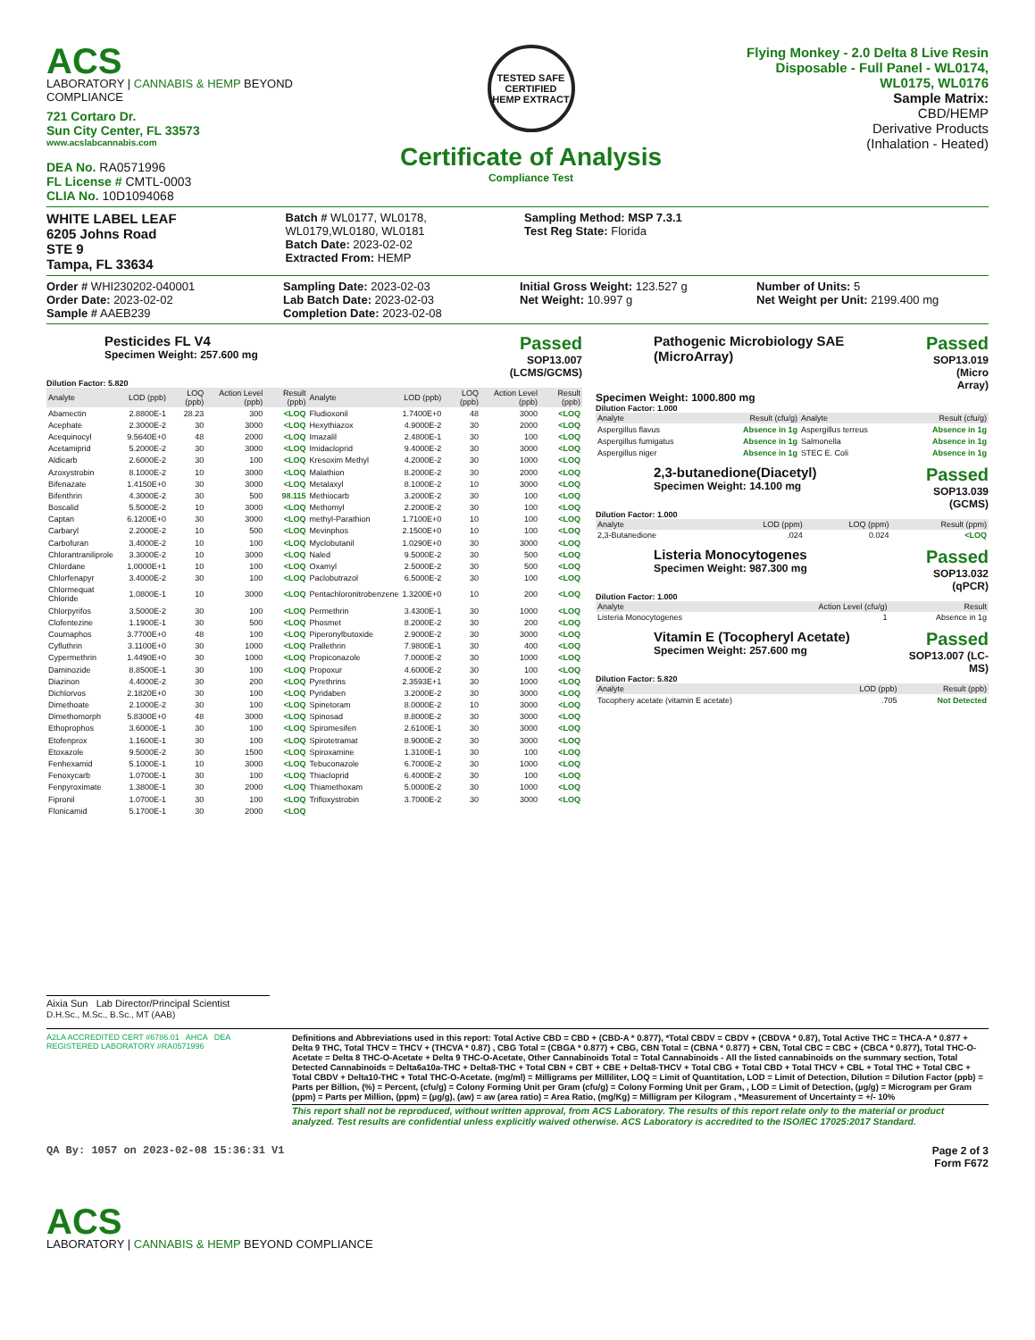ACS
LABORATORY | CANNABIS & HEMP BEYOND COMPLIANCE
721 Cortaro Dr.
Sun City Center, FL 33573
www.acslabcannabis.com
DEA No. RA0571996
FL License # CMTL-0003
CLIA No. 10D1094068
TESTED SAFE
CERTIFIED
HEMP EXTRACT
Certificate of Analysis
Compliance Test
Flying Monkey - 2.0 Delta 8 Live Resin Disposable - Full Panel - WL0174, WL0175, WL0176
Sample Matrix:
CBD/HEMP
Derivative Products
(Inhalation - Heated)
WHITE LABEL LEAF
6205 Johns Road
STE 9
Tampa, FL 33634
Batch # WL0177, WL0178, WL0179,WL0180, WL0181
Batch Date: 2023-02-02
Extracted From: HEMP
Sampling Method: MSP 7.3.1
Test Reg State: Florida
Order # WHI230202-040001
Order Date: 2023-02-02
Sample # AAEB239
Sampling Date: 2023-02-03
Lab Batch Date: 2023-02-03
Completion Date: 2023-02-08
Initial Gross Weight: 123.527 g
Net Weight: 10.997 g
Number of Units: 5
Net Weight per Unit: 2199.400 mg
Pesticides FL V4
Specimen Weight: 257.600 mg
Passed
SOP13.007
(LCMS/GCMS)
Dilution Factor: 5.820
| Analyte | LOD (ppb) | LOQ (ppb) | Action Level (ppb) | Result (ppb) | Analyte | LOD (ppb) | LOQ (ppb) | Action Level (ppb) | Result (ppb) |
| --- | --- | --- | --- | --- | --- | --- | --- | --- | --- |
| Abamectin | 2.8800E-1 | 28.23 | 300 | <LOQ | Fludioxonil | 1.7400E+0 | 48 | 3000 | <LOQ |
| Acephate | 2.3000E-2 | 30 | 3000 | <LOQ | Hexythiazox | 4.9000E-2 | 30 | 2000 | <LOQ |
| Acequinocyl | 9.5640E+0 | 48 | 2000 | <LOQ | Imazalil | 2.4800E-1 | 30 | 100 | <LOQ |
| Acetamiprid | 5.2000E-2 | 30 | 3000 | <LOQ | Imidacloprid | 9.4000E-2 | 30 | 3000 | <LOQ |
| Aldicarb | 2.6000E-2 | 30 | 100 | <LOQ | Kresoxim Methyl | 4.2000E-2 | 30 | 1000 | <LOQ |
| Azoxystrobin | 8.1000E-2 | 10 | 3000 | <LOQ | Malathion | 8.2000E-2 | 30 | 2000 | <LOQ |
| Bifenazate | 1.4150E+0 | 30 | 3000 | <LOQ | Metalaxyl | 8.1000E-2 | 10 | 3000 | <LOQ |
| Bifenthrin | 4.3000E-2 | 30 | 500 | 98.115 | Methiocarb | 3.2000E-2 | 30 | 100 | <LOQ |
| Boscalid | 5.5000E-2 | 10 | 3000 | <LOQ | Methomyl | 2.2000E-2 | 30 | 100 | <LOQ |
| Captan | 6.1200E+0 | 30 | 3000 | <LOQ | methyl-Parathion | 1.7100E+0 | 10 | 100 | <LOQ |
| Carbaryl | 2.2000E-2 | 10 | 500 | <LOQ | Mevinphos | 2.1500E+0 | 10 | 100 | <LOQ |
| Carbofuran | 3.4000E-2 | 10 | 100 | <LOQ | Myclobutanil | 1.0290E+0 | 30 | 3000 | <LOQ |
| Chlorantraniliprole | 3.3000E-2 | 10 | 3000 | <LOQ | Naled | 9.5000E-2 | 30 | 500 | <LOQ |
| Chlordane | 1.0000E+1 | 10 | 100 | <LOQ | Oxamyl | 2.5000E-2 | 30 | 500 | <LOQ |
| Chlorfenapyr | 3.4000E-2 | 30 | 100 | <LOQ | Paclobutrazol | 6.5000E-2 | 30 | 100 | <LOQ |
| Chlormequat Chloride | 1.0800E-1 | 10 | 3000 | <LOQ | Pentachloronitrobenzene | 1.3200E+0 | 10 | 200 | <LOQ |
| Chlorpyrifos | 3.5000E-2 | 30 | 100 | <LOQ | Permethrin | 3.4300E-1 | 30 | 1000 | <LOQ |
| Clofentezine | 1.1900E-1 | 30 | 500 | <LOQ | Phosmet | 8.2000E-2 | 30 | 200 | <LOQ |
| Coumaphos | 3.7700E+0 | 48 | 100 | <LOQ | Piperonylbutoxide | 2.9000E-2 | 30 | 3000 | <LOQ |
| Cyfluthrin | 3.1100E+0 | 30 | 1000 | <LOQ | Prallethrin | 7.9800E-1 | 30 | 400 | <LOQ |
| Cypermethrin | 1.4490E+0 | 30 | 1000 | <LOQ | Propiconazole | 7.0000E-2 | 30 | 1000 | <LOQ |
| Daminozide | 8.8500E-1 | 30 | 100 | <LOQ | Propoxur | 4.6000E-2 | 30 | 100 | <LOQ |
| Diazinon | 4.4000E-2 | 30 | 200 | <LOQ | Pyrethrins | 2.3593E+1 | 30 | 1000 | <LOQ |
| Dichlorvos | 2.1820E+0 | 30 | 100 | <LOQ | Pyridaben | 3.2000E-2 | 30 | 3000 | <LOQ |
| Dimethoate | 2.1000E-2 | 30 | 100 | <LOQ | Spinetoram | 8.0000E-2 | 10 | 3000 | <LOQ |
| Dimethomorph | 5.8300E+0 | 48 | 3000 | <LOQ | Spinosad | 8.8000E-2 | 30 | 3000 | <LOQ |
| Ethoprophos | 3.6000E-1 | 30 | 100 | <LOQ | Spiromesifen | 2.6100E-1 | 30 | 3000 | <LOQ |
| Etofenprox | 1.1600E-1 | 30 | 100 | <LOQ | Spirotetramat | 8.9000E-2 | 30 | 3000 | <LOQ |
| Etoxazole | 9.5000E-2 | 30 | 1500 | <LOQ | Spiroxamine | 1.3100E-1 | 30 | 100 | <LOQ |
| Fenhexamid | 5.1000E-1 | 10 | 3000 | <LOQ | Tebuconazole | 6.7000E-2 | 30 | 1000 | <LOQ |
| Fenoxycarb | 1.0700E-1 | 30 | 100 | <LOQ | Thiacloprid | 6.4000E-2 | 30 | 100 | <LOQ |
| Fenpyroximate | 1.3800E-1 | 30 | 2000 | <LOQ | Thiamethoxam | 5.0000E-2 | 30 | 1000 | <LOQ |
| Fipronil | 1.0700E-1 | 30 | 100 | <LOQ | Trifloxystrobin | 3.7000E-2 | 30 | 3000 | <LOQ |
| Flonicamid | 5.1700E-1 | 30 | 2000 | <LOQ | | | | | |
Pathogenic Microbiology SAE (MicroArray)
Passed
SOP13.019
(Micro Array)
Specimen Weight: 1000.800 mg
Dilution Factor: 1.000
| Analyte | Result (cfu/g) | Analyte | Result (cfu/g) |
| --- | --- | --- | --- |
| Aspergillus flavus | Absence in 1g | Aspergillus terreus | Absence in 1g |
| Aspergillus fumigatus | Absence in 1g | Salmonella | Absence in 1g |
| Aspergillus niger | Absence in 1g | STEC E. Coli | Absence in 1g |
2,3-butanedione(Diacetyl)
Specimen Weight: 14.100 mg
Passed
SOP13.039
(GCMS)
Dilution Factor: 1.000
| Analyte | LOD (ppm) | LOQ (ppm) | Result (ppm) |
| --- | --- | --- | --- |
| 2,3-Butanedione | .024 | 0.024 | <LOQ |
Listeria Monocytogenes
Specimen Weight: 987.300 mg
Passed
SOP13.032
(qPCR)
Dilution Factor: 1.000
| Analyte | Action Level (cfu/g) | Result |
| --- | --- | --- |
| Listeria Monocytogenes | 1 | Absence in 1g |
Vitamin E (Tocopheryl Acetate)
Specimen Weight: 257.600 mg
Passed
SOP13.007 (LC-
MS)
Dilution Factor: 5.820
| Analyte | LOD (ppb) | Result (ppb) |
| --- | --- | --- |
| Tocophery acetate (vitamin E acetate) | .705 | Not Detected |
Aixia Sun Lab Director/Principal Scientist
D.H.Sc., M.Sc., B.Sc., MT (AAB)
A2LA ACCREDITED CERT #6786.01 AHCA DEA REGISTERED LABORATORY #RA0571996
Definitions and Abbreviations used in this report: Total Active CBD = CBD + (CBD-A * 0.877), *Total CBDV = CBDV + (CBDVA * 0.87), Total Active THC = THCA-A * 0.877 + Delta 9 THC, Total THCV = THCV + (THCVA * 0.87) , CBG Total = (CBGA * 0.877) + CBG, CBN Total = (CBNA * 0.877) + CBN, Total CBC = CBC + (CBCA * 0.877), Total THC-O-Acetate = Delta 8 THC-O-Acetate + Delta 9 THC-O-Acetate, Other Cannabinoids Total = Total Cannabinoids - All the listed cannabinoids on the summary section, Total Detected Cannabinoids = Delta6a10a-THC + Delta8-THC + Total CBN + CBT + CBE + Delta8-THCV + Total CBG + Total CBD + Total THCV + CBL + Total THC + Total CBC + Total CBDV + Delta10-THC + Total THC-O-Acetate. (mg/ml) = Milligrams per Milliliter, LOQ = Limit of Quantitation, LOD = Limit of Detection, Dilution = Dilution Factor (ppb) = Parts per Billion, (%) = Percent, (cfu/g) = Colony Forming Unit per Gram (cfu/g) = Colony Forming Unit per Gram, , LOD = Limit of Detection, (µg/g) = Microgram per Gram (ppm) = Parts per Million, (ppm) = (µg/g), (aw) = aw (area ratio) = Area Ratio, (mg/Kg) = Milligram per Kilogram , *Measurement of Uncertainty = +/- 10%
This report shall not be reproduced, without written approval, from ACS Laboratory. The results of this report relate only to the material or product analyzed. Test results are confidential unless explicitly waived otherwise. ACS Laboratory is accredited to the ISO/IEC 17025:2017 Standard.
QA By: 1057 on 2023-02-08 15:36:31 V1
Page 2 of 3
Form F672
ACS
LABORATORY | CANNABIS & HEMP BEYOND COMPLIANCE